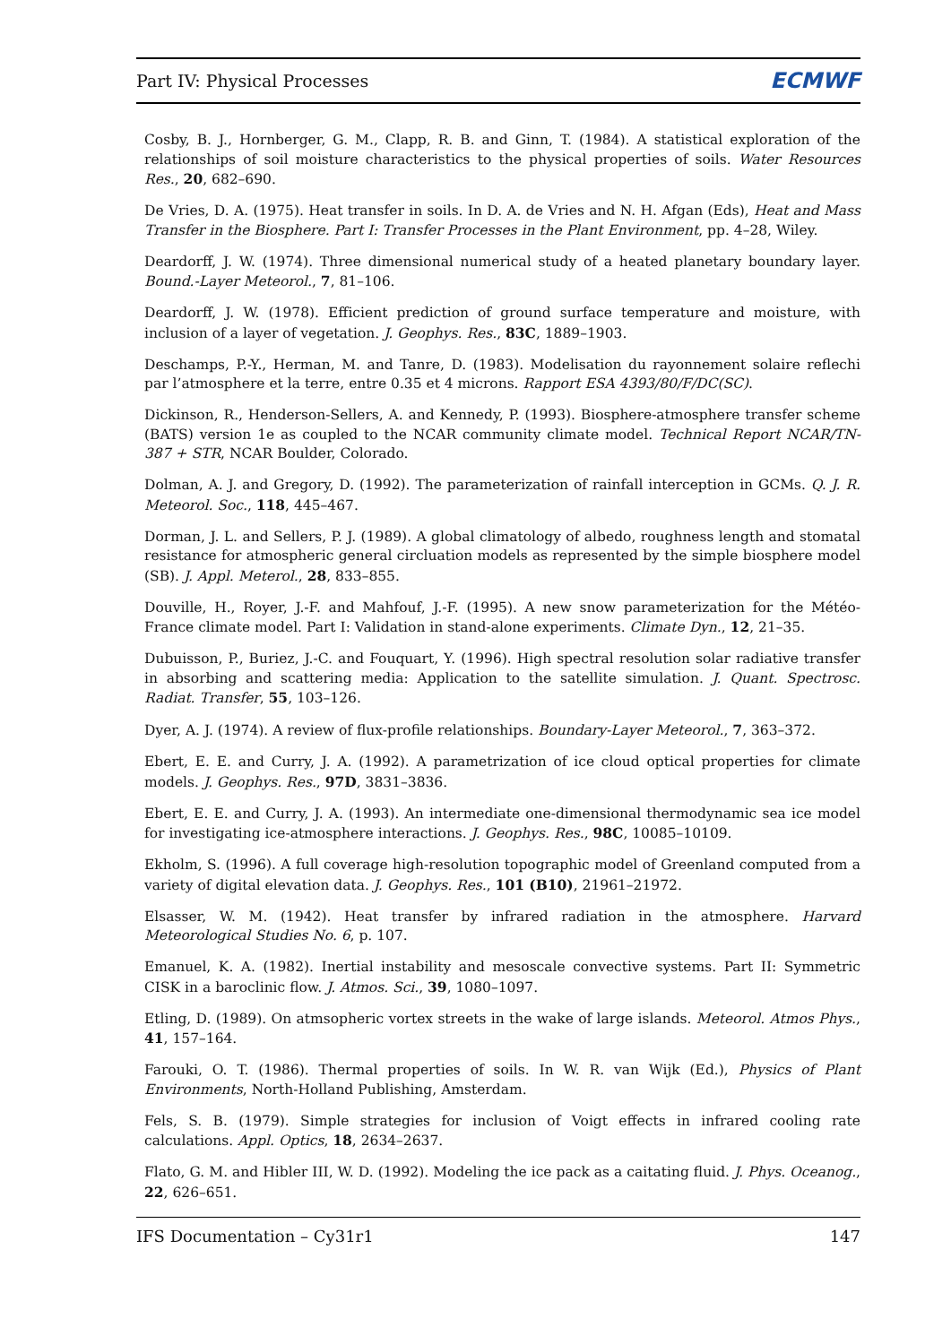Part IV: Physical Processes ECMWF
Cosby, B. J., Hornberger, G. M., Clapp, R. B. and Ginn, T. (1984). A statistical exploration of the relationships of soil moisture characteristics to the physical properties of soils. Water Resources Res., 20, 682–690.
De Vries, D. A. (1975). Heat transfer in soils. In D. A. de Vries and N. H. Afgan (Eds), Heat and Mass Transfer in the Biosphere. Part I: Transfer Processes in the Plant Environment, pp. 4–28, Wiley.
Deardorff, J. W. (1974). Three dimensional numerical study of a heated planetary boundary layer. Bound.-Layer Meteorol., 7, 81–106.
Deardorff, J. W. (1978). Efficient prediction of ground surface temperature and moisture, with inclusion of a layer of vegetation. J. Geophys. Res., 83C, 1889–1903.
Deschamps, P.-Y., Herman, M. and Tanre, D. (1983). Modelisation du rayonnement solaire reflechi par l’atmosphere et la terre, entre 0.35 et 4 microns. Rapport ESA 4393/80/F/DC(SC).
Dickinson, R., Henderson-Sellers, A. and Kennedy, P. (1993). Biosphere-atmosphere transfer scheme (BATS) version 1e as coupled to the NCAR community climate model. Technical Report NCAR/TN-387 + STR, NCAR Boulder, Colorado.
Dolman, A. J. and Gregory, D. (1992). The parameterization of rainfall interception in GCMs. Q. J. R. Meteorol. Soc., 118, 445–467.
Dorman, J. L. and Sellers, P. J. (1989). A global climatology of albedo, roughness length and stomatal resistance for atmospheric general circluation models as represented by the simple biosphere model (SB). J. Appl. Meterol., 28, 833–855.
Douville, H., Royer, J.-F. and Mahfouf, J.-F. (1995). A new snow parameterization for the Météo-France climate model. Part I: Validation in stand-alone experiments. Climate Dyn., 12, 21–35.
Dubuisson, P., Buriez, J.-C. and Fouquart, Y. (1996). High spectral resolution solar radiative transfer in absorbing and scattering media: Application to the satellite simulation. J. Quant. Spectrosc. Radiat. Transfer, 55, 103–126.
Dyer, A. J. (1974). A review of flux-profile relationships. Boundary-Layer Meteorol., 7, 363–372.
Ebert, E. E. and Curry, J. A. (1992). A parametrization of ice cloud optical properties for climate models. J. Geophys. Res., 97D, 3831–3836.
Ebert, E. E. and Curry, J. A. (1993). An intermediate one-dimensional thermodynamic sea ice model for investigating ice-atmosphere interactions. J. Geophys. Res., 98C, 10085–10109.
Ekholm, S. (1996). A full coverage high-resolution topographic model of Greenland computed from a variety of digital elevation data. J. Geophys. Res., 101 (B10), 21961–21972.
Elsasser, W. M. (1942). Heat transfer by infrared radiation in the atmosphere. Harvard Meteorological Studies No. 6, p. 107.
Emanuel, K. A. (1982). Inertial instability and mesoscale convective systems. Part II: Symmetric CISK in a baroclinic flow. J. Atmos. Sci., 39, 1080–1097.
Etling, D. (1989). On atmsopheric vortex streets in the wake of large islands. Meteorol. Atmos Phys., 41, 157–164.
Farouki, O. T. (1986). Thermal properties of soils. In W. R. van Wijk (Ed.), Physics of Plant Environments, North-Holland Publishing, Amsterdam.
Fels, S. B. (1979). Simple strategies for inclusion of Voigt effects in infrared cooling rate calculations. Appl. Optics, 18, 2634–2637.
Flato, G. M. and Hibler III, W. D. (1992). Modeling the ice pack as a caitating fluid. J. Phys. Oceanog., 22, 626–651.
IFS Documentation – Cy31r1 147